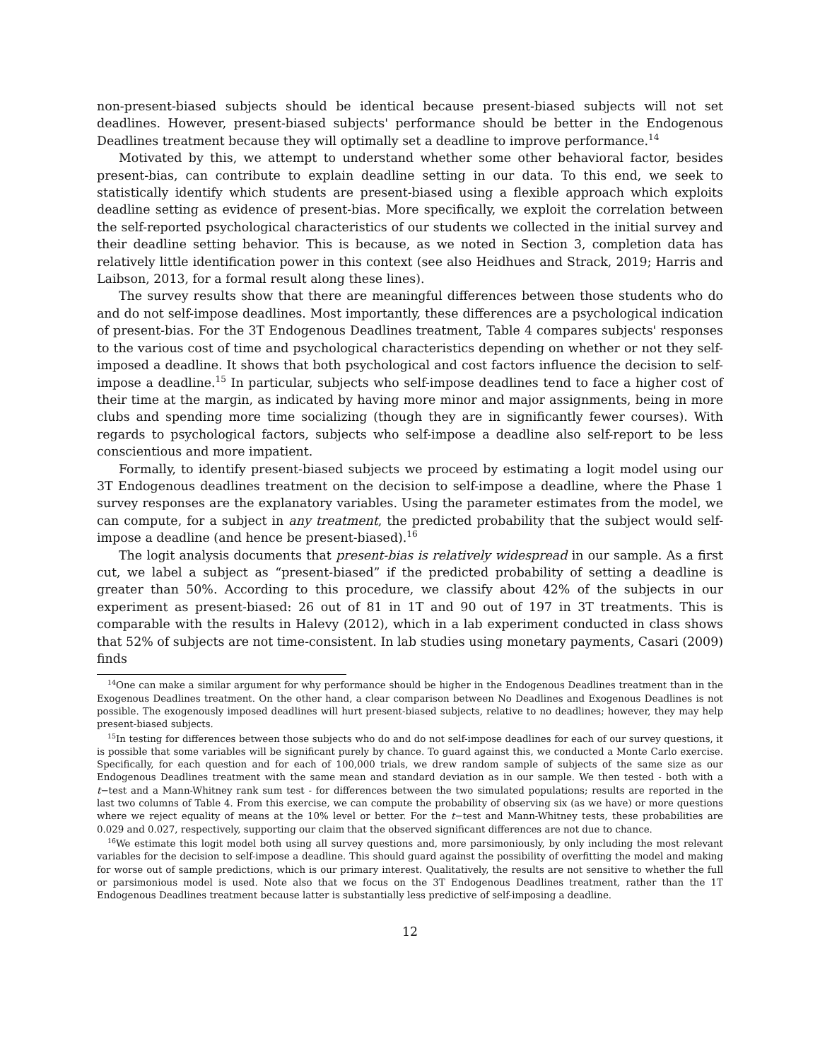non-present-biased subjects should be identical because present-biased subjects will not set deadlines. However, present-biased subjects' performance should be better in the Endogenous Deadlines treatment because they will optimally set a deadline to improve performance.<sup>14</sup>
Motivated by this, we attempt to understand whether some other behavioral factor, besides present-bias, can contribute to explain deadline setting in our data. To this end, we seek to statistically identify which students are present-biased using a flexible approach which exploits deadline setting as evidence of present-bias. More specifically, we exploit the correlation between the self-reported psychological characteristics of our students we collected in the initial survey and their deadline setting behavior. This is because, as we noted in Section 3, completion data has relatively little identification power in this context (see also Heidhues and Strack, 2019; Harris and Laibson, 2013, for a formal result along these lines).
The survey results show that there are meaningful differences between those students who do and do not self-impose deadlines. Most importantly, these differences are a psychological indication of present-bias. For the 3T Endogenous Deadlines treatment, Table 4 compares subjects' responses to the various cost of time and psychological characteristics depending on whether or not they self-imposed a deadline. It shows that both psychological and cost factors influence the decision to self-impose a deadline.<sup>15</sup> In particular, subjects who self-impose deadlines tend to face a higher cost of their time at the margin, as indicated by having more minor and major assignments, being in more clubs and spending more time socializing (though they are in significantly fewer courses). With regards to psychological factors, subjects who self-impose a deadline also self-report to be less conscientious and more impatient.
Formally, to identify present-biased subjects we proceed by estimating a logit model using our 3T Endogenous deadlines treatment on the decision to self-impose a deadline, where the Phase 1 survey responses are the explanatory variables. Using the parameter estimates from the model, we can compute, for a subject in any treatment, the predicted probability that the subject would self-impose a deadline (and hence be present-biased).<sup>16</sup>
The logit analysis documents that present-bias is relatively widespread in our sample. As a first cut, we label a subject as “present-biased” if the predicted probability of setting a deadline is greater than 50%. According to this procedure, we classify about 42% of the subjects in our experiment as present-biased: 26 out of 81 in 1T and 90 out of 197 in 3T treatments. This is comparable with the results in Halevy (2012), which in a lab experiment conducted in class shows that 52% of subjects are not time-consistent. In lab studies using monetary payments, Casari (2009) finds
<sup>14</sup> One can make a similar argument for why performance should be higher in the Endogenous Deadlines treatment than in the Exogenous Deadlines treatment. On the other hand, a clear comparison between No Deadlines and Exogenous Deadlines is not possible. The exogenously imposed deadlines will hurt present-biased subjects, relative to no deadlines; however, they may help present-biased subjects.
<sup>15</sup> In testing for differences between those subjects who do and do not self-impose deadlines for each of our survey questions, it is possible that some variables will be significant purely by chance. To guard against this, we conducted a Monte Carlo exercise. Specifically, for each question and for each of 100,000 trials, we drew random sample of subjects of the same size as our Endogenous Deadlines treatment with the same mean and standard deviation as in our sample. We then tested - both with a t−test and a Mann-Whitney rank sum test - for differences between the two simulated populations; results are reported in the last two columns of Table 4. From this exercise, we can compute the probability of observing six (as we have) or more questions where we reject equality of means at the 10% level or better. For the t−test and Mann-Whitney tests, these probabilities are 0.029 and 0.027, respectively, supporting our claim that the observed significant differences are not due to chance.
<sup>16</sup> We estimate this logit model both using all survey questions and, more parsimoniously, by only including the most relevant variables for the decision to self-impose a deadline. This should guard against the possibility of overfitting the model and making for worse out of sample predictions, which is our primary interest. Qualitatively, the results are not sensitive to whether the full or parsimonious model is used. Note also that we focus on the 3T Endogenous Deadlines treatment, rather than the 1T Endogenous Deadlines treatment because latter is substantially less predictive of self-imposing a deadline.
12